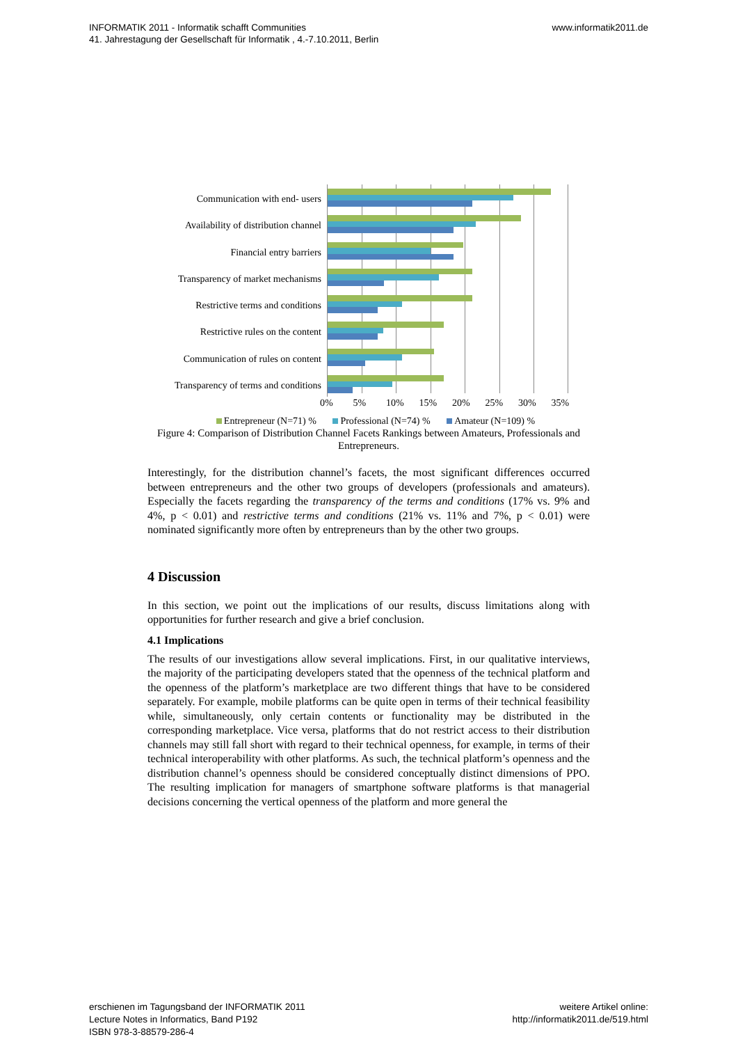INFORMATIK 2011 - Informatik schafft Communities
41. Jahrestagung der Gesellschaft für Informatik , 4.-7.10.2011, Berlin
www.informatik2011.de
Communication with end- users
Availability of distribution channel
Financial entry barriers
Transparency of market mechanisms
Restrictive terms and conditions
Restrictive rules on the content
Communication of rules on content
Transparency of terms and conditions
0% 5% 10% 15% 20% 25% 30% 35%
Entrepreneur (N=71) % Professional (N=74) % Amateur (N=109) %
Figure 4: Comparison of Distribution Channel Facets Rankings between Amateurs, Professionals and Entrepreneurs.
Interestingly, for the distribution channel’s facets, the most significant differences occurred between entrepreneurs and the other two groups of developers (professionals and amateurs). Especially the facets regarding the transparency of the terms and conditions (17% vs. 9% and 4%, p < 0.01) and restrictive terms and conditions (21% vs. 11% and 7%, p < 0.01) were nominated significantly more often by entrepreneurs than by the other two groups.
4 Discussion
In this section, we point out the implications of our results, discuss limitations along with opportunities for further research and give a brief conclusion.
4.1 Implications
The results of our investigations allow several implications. First, in our qualitative interviews, the majority of the participating developers stated that the openness of the technical platform and the openness of the platform’s marketplace are two different things that have to be considered separately. For example, mobile platforms can be quite open in terms of their technical feasibility while, simultaneously, only certain contents or functionality may be distributed in the corresponding marketplace. Vice versa, platforms that do not restrict access to their distribution channels may still fall short with regard to their technical openness, for example, in terms of their technical interoperability with other platforms. As such, the technical platform’s openness and the distribution channel’s openness should be considered conceptually distinct dimensions of PPO. The resulting implication for managers of smartphone software platforms is that managerial decisions concerning the vertical openness of the platform and more general the
erschienen im Tagungsband der INFORMATIK 2011
Lecture Notes in Informatics, Band P192
ISBN 978-3-88579-286-4
weitere Artikel online:
http://informatik2011.de/519.html